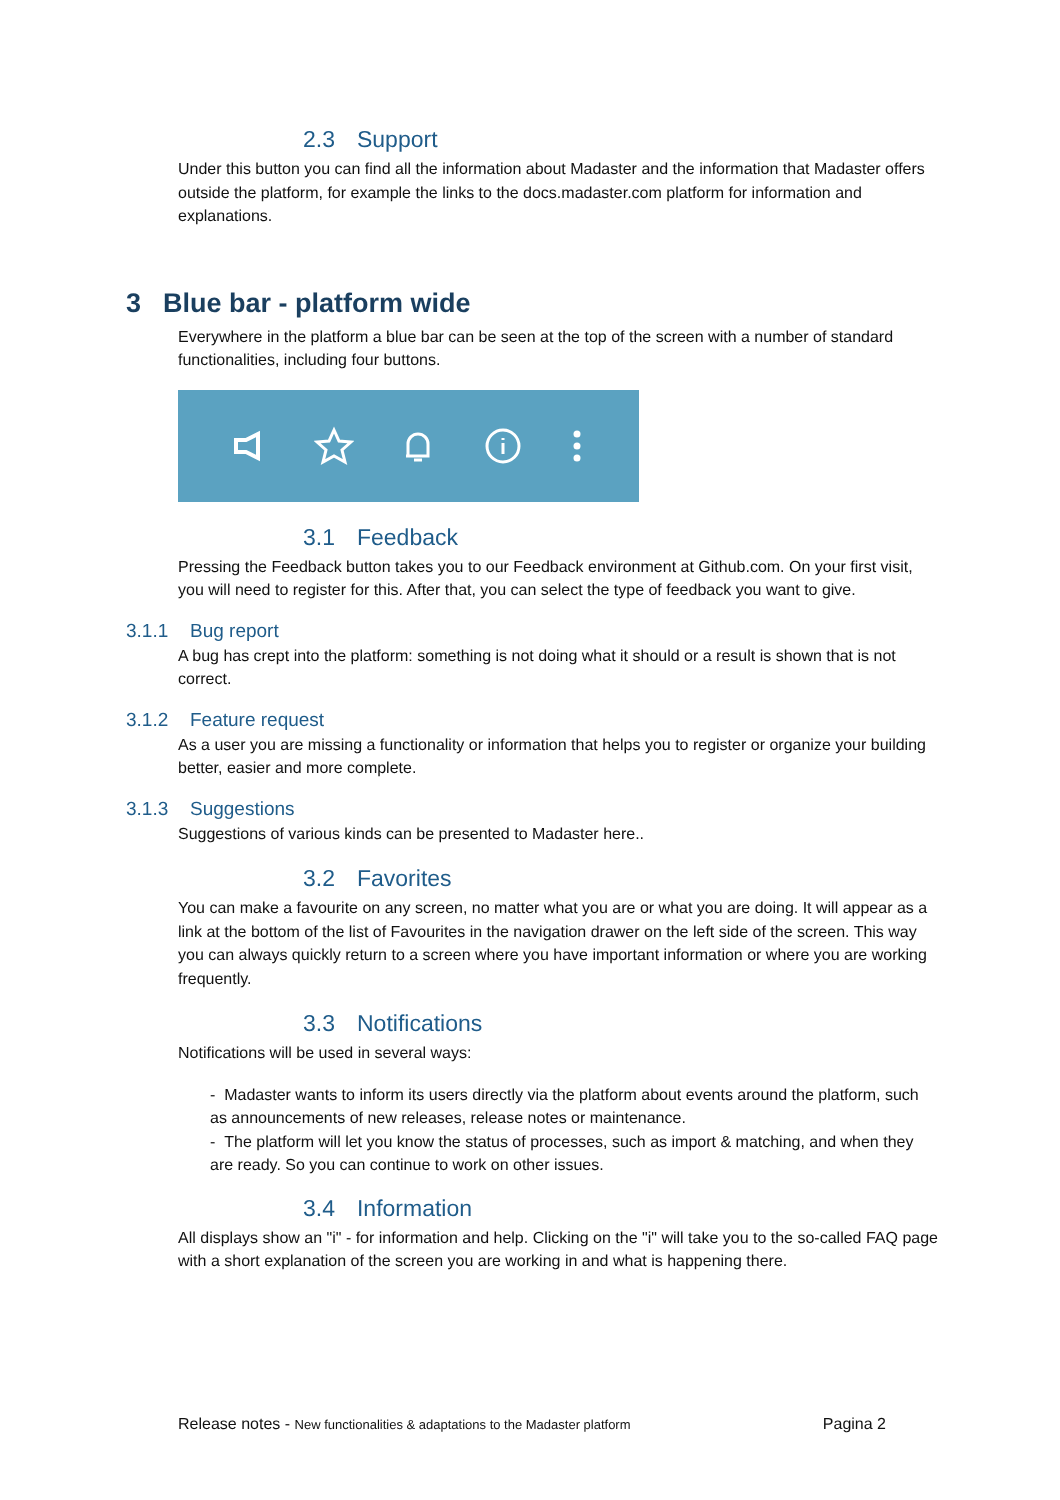2.3 Support
Under this button you can find all the information about Madaster and the information that Madaster offers outside the platform, for example the links to the docs.madaster.com platform for information and explanations.
3 Blue bar - platform wide
Everywhere in the platform a blue bar can be seen at the top of the screen with a number of standard functionalities, including four buttons.
3.1 Feedback
Pressing the Feedback button takes you to our Feedback environment at Github.com. On your first visit, you will need to register for this. After that, you can select the type of feedback you want to give.
3.1.1 Bug report
A bug has crept into the platform: something is not doing what it should or a result is shown that is not correct.
3.1.2 Feature request
As a user you are missing a functionality or information that helps you to register or organize your building better, easier and more complete.
3.1.3 Suggestions
Suggestions of various kinds can be presented to Madaster here..
3.2 Favorites
You can make a favourite on any screen, no matter what you are or what you are doing. It will appear as a link at the bottom of the list of Favourites in the navigation drawer on the left side of the screen. This way you can always quickly return to a screen where you have important information or where you are working frequently.
3.3 Notifications
Notifications will be used in several ways:
- Madaster wants to inform its users directly via the platform about events around the platform, such as announcements of new releases, release notes or maintenance.
- The platform will let you know the status of processes, such as import & matching, and when they are ready. So you can continue to work on other issues.
3.4 Information
All displays show an "i" - for information and help. Clicking on the "i" will take you to the so-called FAQ page with a short explanation of the screen you are working in and what is happening there.
Release notes - New functionalities & adaptations to the Madaster platform
Pagina 2